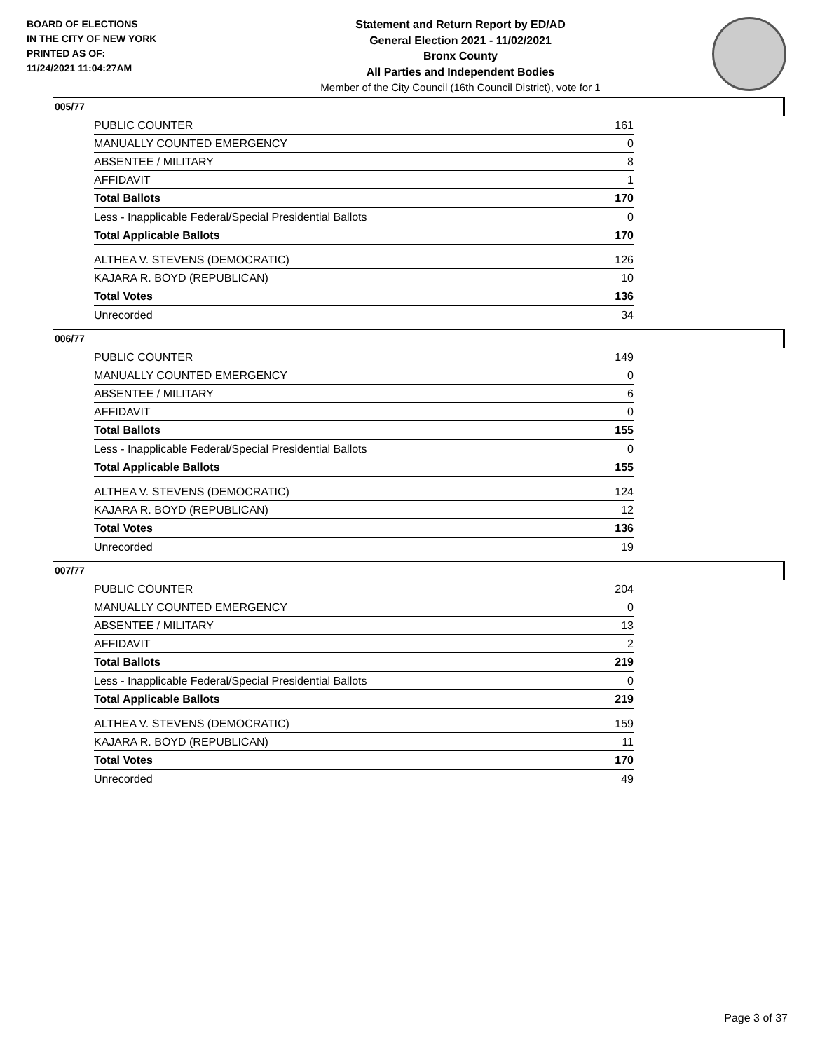BOARD OF ELECTIONS
IN THE CITY OF NEW YORK
PRINTED AS OF:
11/24/2021 11:04:27AM
Statement and Return Report by ED/AD
General Election 2021 - 11/02/2021
Bronx County
All Parties and Independent Bodies
Member of the City Council (16th Council District), vote for 1
005/77
| PUBLIC COUNTER | 161 |
| MANUALLY COUNTED EMERGENCY | 0 |
| ABSENTEE / MILITARY | 8 |
| AFFIDAVIT | 1 |
| Total Ballots | 170 |
| Less - Inapplicable Federal/Special Presidential Ballots | 0 |
| Total Applicable Ballots | 170 |
| ALTHEA V. STEVENS (DEMOCRATIC) | 126 |
| KAJARA R. BOYD (REPUBLICAN) | 10 |
| Total Votes | 136 |
| Unrecorded | 34 |
006/77
| PUBLIC COUNTER | 149 |
| MANUALLY COUNTED EMERGENCY | 0 |
| ABSENTEE / MILITARY | 6 |
| AFFIDAVIT | 0 |
| Total Ballots | 155 |
| Less - Inapplicable Federal/Special Presidential Ballots | 0 |
| Total Applicable Ballots | 155 |
| ALTHEA V. STEVENS (DEMOCRATIC) | 124 |
| KAJARA R. BOYD (REPUBLICAN) | 12 |
| Total Votes | 136 |
| Unrecorded | 19 |
007/77
| PUBLIC COUNTER | 204 |
| MANUALLY COUNTED EMERGENCY | 0 |
| ABSENTEE / MILITARY | 13 |
| AFFIDAVIT | 2 |
| Total Ballots | 219 |
| Less - Inapplicable Federal/Special Presidential Ballots | 0 |
| Total Applicable Ballots | 219 |
| ALTHEA V. STEVENS (DEMOCRATIC) | 159 |
| KAJARA R. BOYD (REPUBLICAN) | 11 |
| Total Votes | 170 |
| Unrecorded | 49 |
Page 3 of 37